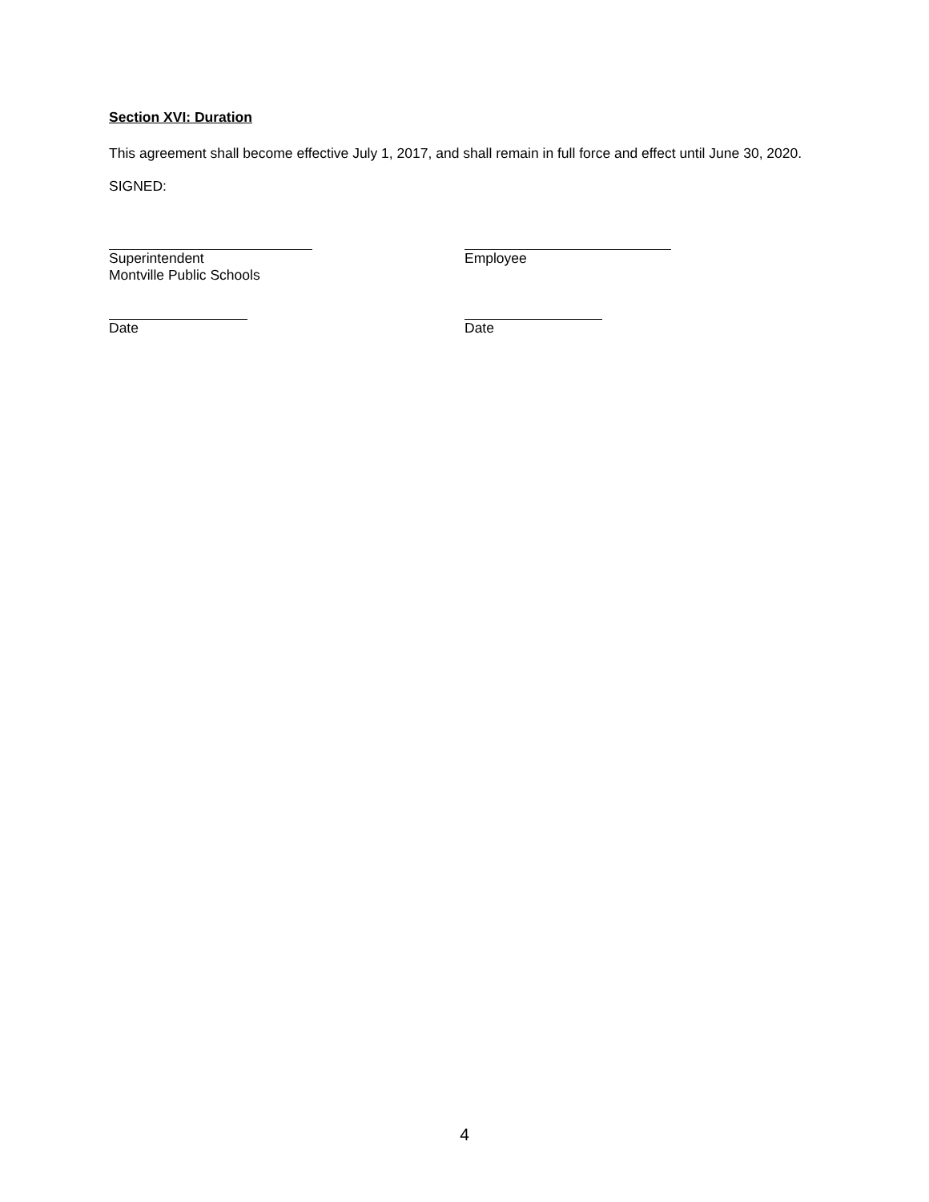Section XVI: Duration
This agreement shall become effective July 1, 2017, and shall remain in full force and effect until June 30, 2020.
SIGNED:
Superintendent
Montville Public Schools
Employee
Date Date
4